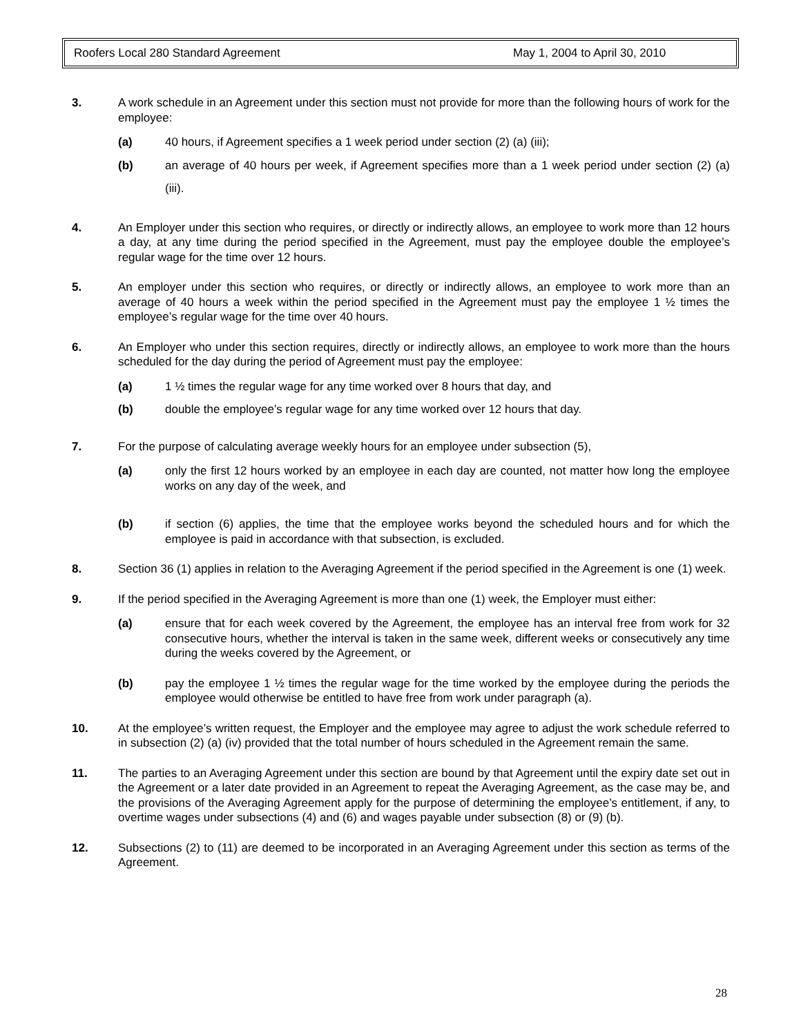Roofers Local 280 Standard Agreement May 1, 2004 to April 30, 2010
3. A work schedule in an Agreement under this section must not provide for more than the following hours of work for the employee:
(a) 40 hours, if Agreement specifies a 1 week period under section (2) (a) (iii);
(b) an average of 40 hours per week, if Agreement specifies more than a 1 week period under section (2) (a) (iii).
4. An Employer under this section who requires, or directly or indirectly allows, an employee to work more than 12 hours a day, at any time during the period specified in the Agreement, must pay the employee double the employee’s regular wage for the time over 12 hours.
5. An employer under this section who requires, or directly or indirectly allows, an employee to work more than an average of 40 hours a week within the period specified in the Agreement must pay the employee 1 ½ times the employee’s regular wage for the time over 40 hours.
6. An Employer who under this section requires, directly or indirectly allows, an employee to work more than the hours scheduled for the day during the period of Agreement must pay the employee:
(a) 1 ½ times the regular wage for any time worked over 8 hours that day, and
(b) double the employee’s regular wage for any time worked over 12 hours that day.
7. For the purpose of calculating average weekly hours for an employee under subsection (5),
(a) only the first 12 hours worked by an employee in each day are counted, not matter how long the employee works on any day of the week, and
(b) if section (6) applies, the time that the employee works beyond the scheduled hours and for which the employee is paid in accordance with that subsection, is excluded.
8. Section 36 (1) applies in relation to the Averaging Agreement if the period specified in the Agreement is one (1) week.
9. If the period specified in the Averaging Agreement is more than one (1) week, the Employer must either:
(a) ensure that for each week covered by the Agreement, the employee has an interval free from work for 32 consecutive hours, whether the interval is taken in the same week, different weeks or consecutively any time during the weeks covered by the Agreement, or
(b) pay the employee 1 ½ times the regular wage for the time worked by the employee during the periods the employee would otherwise be entitled to have free from work under paragraph (a).
10. At the employee’s written request, the Employer and the employee may agree to adjust the work schedule referred to in subsection (2) (a) (iv) provided that the total number of hours scheduled in the Agreement remain the same.
11. The parties to an Averaging Agreement under this section are bound by that Agreement until the expiry date set out in the Agreement or a later date provided in an Agreement to repeat the Averaging Agreement, as the case may be, and the provisions of the Averaging Agreement apply for the purpose of determining the employee’s entitlement, if any, to overtime wages under subsections (4) and (6) and wages payable under subsection (8) or (9) (b).
12. Subsections (2) to (11) are deemed to be incorporated in an Averaging Agreement under this section as terms of the Agreement.
28